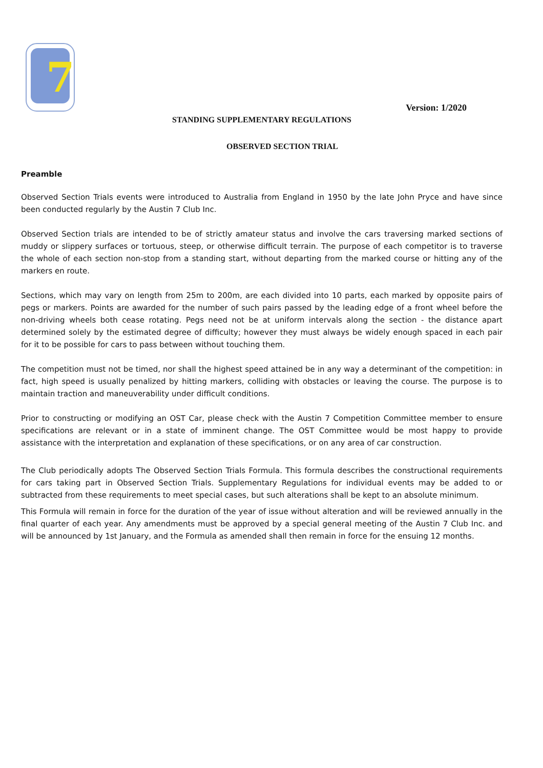7
Version: 1/2020
STANDING SUPPLEMENTARY REGULATIONS
OBSERVED SECTION TRIAL
Preamble
Observed Section Trials events were introduced to Australia from England in 1950 by the late John Pryce and have since been conducted regularly by the Austin 7 Club Inc.
Observed Section trials are intended to be of strictly amateur status and involve the cars traversing marked sections of muddy or slippery surfaces or tortuous, steep, or otherwise difficult terrain. The purpose of each competitor is to traverse the whole of each section non-stop from a standing start, without departing from the marked course or hitting any of the markers en route.
Sections, which may vary on length from 25m to 200m, are each divided into 10 parts, each marked by opposite pairs of pegs or markers. Points are awarded for the number of such pairs passed by the leading edge of a front wheel before the non-driving wheels both cease rotating. Pegs need not be at uniform intervals along the section - the distance apart determined solely by the estimated degree of difficulty; however they must always be widely enough spaced in each pair for it to be possible for cars to pass between without touching them.
The competition must not be timed, nor shall the highest speed attained be in any way a determinant of the competition: in fact, high speed is usually penalized by hitting markers, colliding with obstacles or leaving the course. The purpose is to maintain traction and maneuverability under difficult conditions.
Prior to constructing or modifying an OST Car, please check with the Austin 7 Competition Committee member to ensure specifications are relevant or in a state of imminent change. The OST Committee would be most happy to provide assistance with the interpretation and explanation of these specifications, or on any area of car construction.
The Club periodically adopts The Observed Section Trials Formula. This formula describes the constructional requirements for cars taking part in Observed Section Trials. Supplementary Regulations for individual events may be added to or subtracted from these requirements to meet special cases, but such alterations shall be kept to an absolute minimum.
This Formula will remain in force for the duration of the year of issue without alteration and will be reviewed annually in the final quarter of each year. Any amendments must be approved by a special general meeting of the Austin 7 Club Inc. and will be announced by 1st January, and the Formula as amended shall then remain in force for the ensuing 12 months.